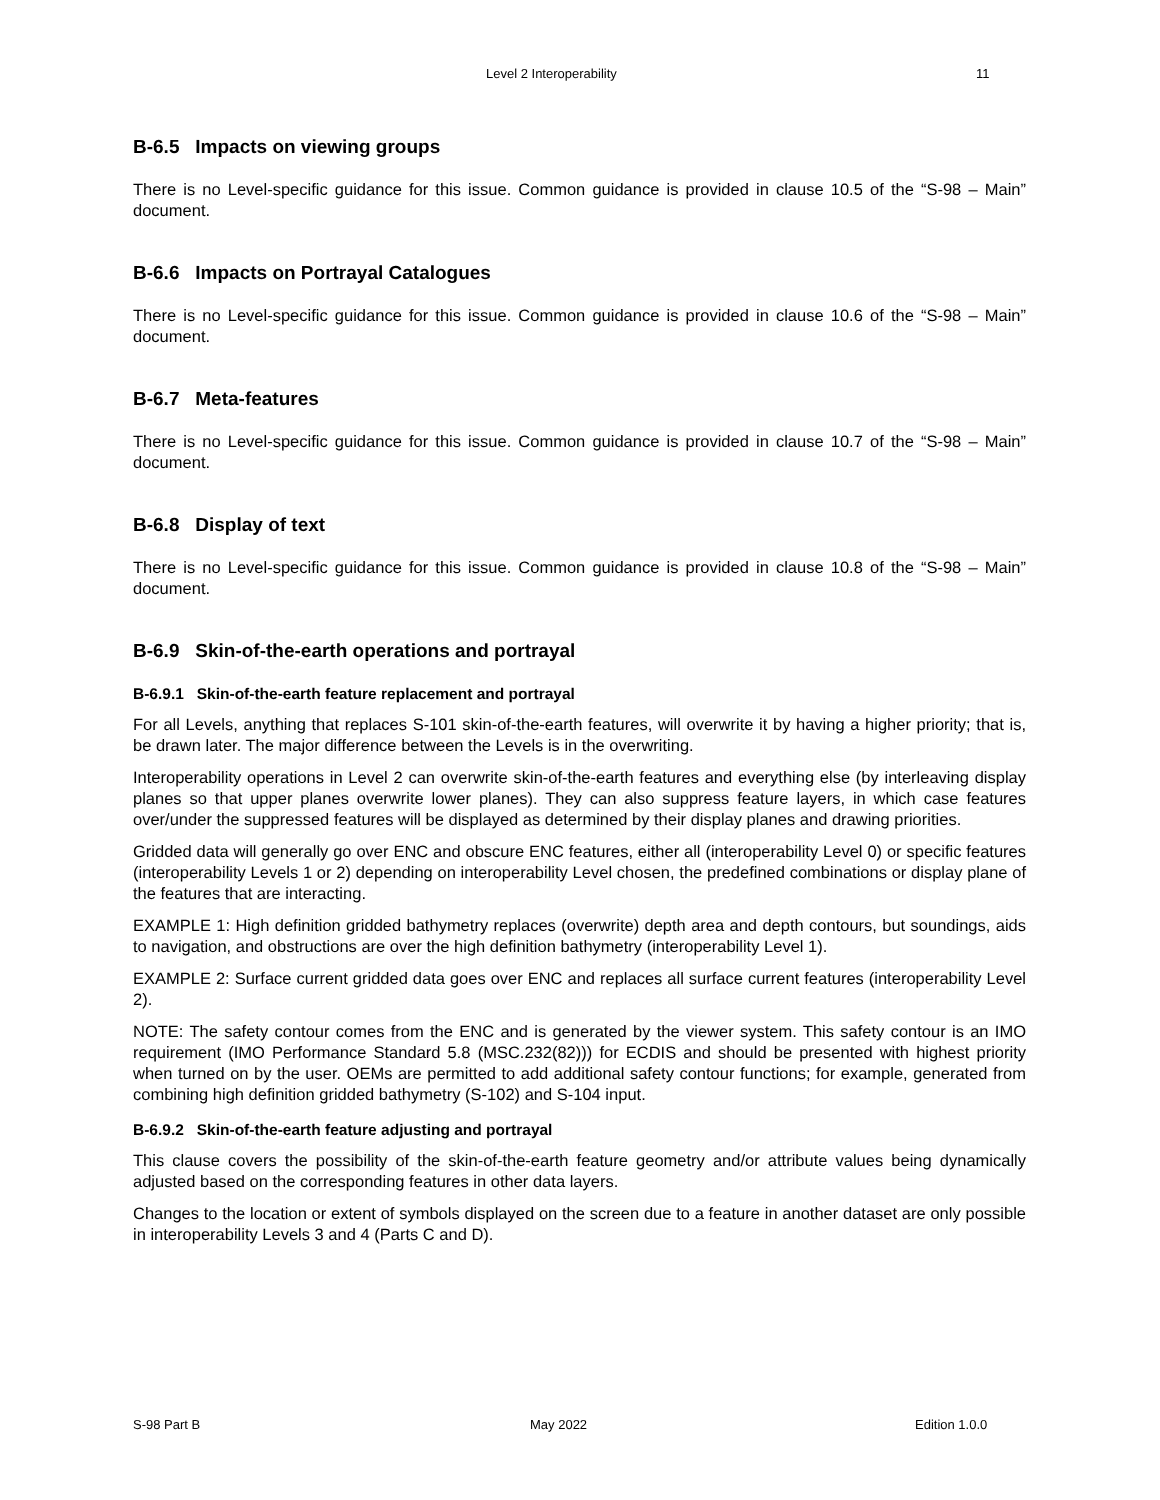Level 2 Interoperability 11
B-6.5 Impacts on viewing groups
There is no Level-specific guidance for this issue. Common guidance is provided in clause 10.5 of the “S-98 – Main” document.
B-6.6 Impacts on Portrayal Catalogues
There is no Level-specific guidance for this issue. Common guidance is provided in clause 10.6 of the “S-98 – Main” document.
B-6.7 Meta-features
There is no Level-specific guidance for this issue. Common guidance is provided in clause 10.7 of the “S-98 – Main” document.
B-6.8 Display of text
There is no Level-specific guidance for this issue. Common guidance is provided in clause 10.8 of the “S-98 – Main” document.
B-6.9 Skin-of-the-earth operations and portrayal
B-6.9.1 Skin-of-the-earth feature replacement and portrayal
For all Levels, anything that replaces S-101 skin-of-the-earth features, will overwrite it by having a higher priority; that is, be drawn later. The major difference between the Levels is in the overwriting.
Interoperability operations in Level 2 can overwrite skin-of-the-earth features and everything else (by interleaving display planes so that upper planes overwrite lower planes). They can also suppress feature layers, in which case features over/under the suppressed features will be displayed as determined by their display planes and drawing priorities.
Gridded data will generally go over ENC and obscure ENC features, either all (interoperability Level 0) or specific features (interoperability Levels 1 or 2) depending on interoperability Level chosen, the predefined combinations or display plane of the features that are interacting.
EXAMPLE 1: High definition gridded bathymetry replaces (overwrite) depth area and depth contours, but soundings, aids to navigation, and obstructions are over the high definition bathymetry (interoperability Level 1).
EXAMPLE 2: Surface current gridded data goes over ENC and replaces all surface current features (interoperability Level 2).
NOTE: The safety contour comes from the ENC and is generated by the viewer system. This safety contour is an IMO requirement (IMO Performance Standard 5.8 (MSC.232(82))) for ECDIS and should be presented with highest priority when turned on by the user. OEMs are permitted to add additional safety contour functions; for example, generated from combining high definition gridded bathymetry (S-102) and S-104 input.
B-6.9.2 Skin-of-the-earth feature adjusting and portrayal
This clause covers the possibility of the skin-of-the-earth feature geometry and/or attribute values being dynamically adjusted based on the corresponding features in other data layers.
Changes to the location or extent of symbols displayed on the screen due to a feature in another dataset are only possible in interoperability Levels 3 and 4 (Parts C and D).
S-98 Part B May 2022 Edition 1.0.0